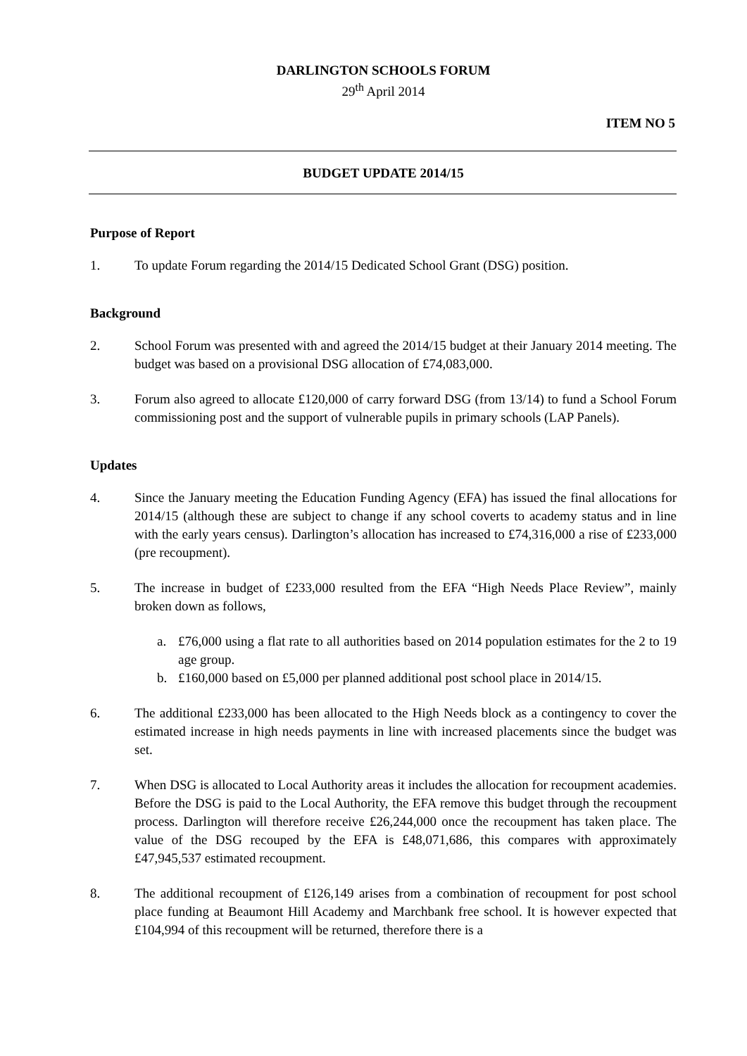DARLINGTON SCHOOLS FORUM
29<sup>th</sup> April 2014
ITEM NO 5
BUDGET UPDATE 2014/15
Purpose of Report
1. To update Forum regarding the 2014/15 Dedicated School Grant (DSG) position.
Background
2. School Forum was presented with and agreed the 2014/15 budget at their January 2014 meeting. The budget was based on a provisional DSG allocation of £74,083,000.
3. Forum also agreed to allocate £120,000 of carry forward DSG (from 13/14) to fund a School Forum commissioning post and the support of vulnerable pupils in primary schools (LAP Panels).
Updates
4. Since the January meeting the Education Funding Agency (EFA) has issued the final allocations for 2014/15 (although these are subject to change if any school coverts to academy status and in line with the early years census). Darlington’s allocation has increased to £74,316,000 a rise of £233,000 (pre recoupment).
5. The increase in budget of £233,000 resulted from the EFA “High Needs Place Review”, mainly broken down as follows,
a. £76,000 using a flat rate to all authorities based on 2014 population estimates for the 2 to 19 age group.
b. £160,000 based on £5,000 per planned additional post school place in 2014/15.
6. The additional £233,000 has been allocated to the High Needs block as a contingency to cover the estimated increase in high needs payments in line with increased placements since the budget was set.
7. When DSG is allocated to Local Authority areas it includes the allocation for recoupment academies. Before the DSG is paid to the Local Authority, the EFA remove this budget through the recoupment process. Darlington will therefore receive £26,244,000 once the recoupment has taken place. The value of the DSG recouped by the EFA is £48,071,686, this compares with approximately £47,945,537 estimated recoupment.
8. The additional recoupment of £126,149 arises from a combination of recoupment for post school place funding at Beaumont Hill Academy and Marchbank free school. It is however expected that £104,994 of this recoupment will be returned, therefore there is a